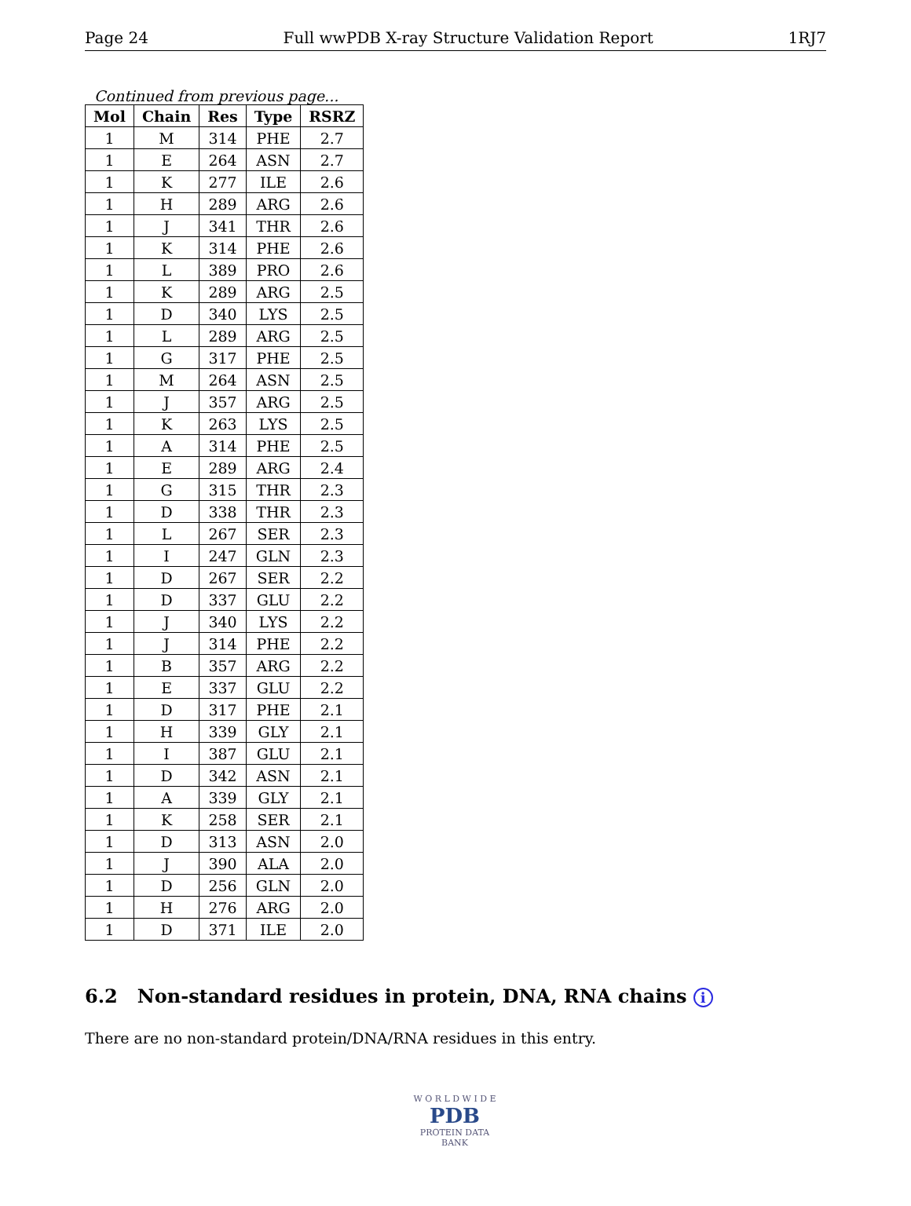Page 24 Full wwPDB X-ray Structure Validation Report 1RJ7
Continued from previous page...
| Mol | Chain | Res | Type | RSRZ |
| --- | --- | --- | --- | --- |
| 1 | M | 314 | PHE | 2.7 |
| 1 | E | 264 | ASN | 2.7 |
| 1 | K | 277 | ILE | 2.6 |
| 1 | H | 289 | ARG | 2.6 |
| 1 | J | 341 | THR | 2.6 |
| 1 | K | 314 | PHE | 2.6 |
| 1 | L | 389 | PRO | 2.6 |
| 1 | K | 289 | ARG | 2.5 |
| 1 | D | 340 | LYS | 2.5 |
| 1 | L | 289 | ARG | 2.5 |
| 1 | G | 317 | PHE | 2.5 |
| 1 | M | 264 | ASN | 2.5 |
| 1 | J | 357 | ARG | 2.5 |
| 1 | K | 263 | LYS | 2.5 |
| 1 | A | 314 | PHE | 2.5 |
| 1 | E | 289 | ARG | 2.4 |
| 1 | G | 315 | THR | 2.3 |
| 1 | D | 338 | THR | 2.3 |
| 1 | L | 267 | SER | 2.3 |
| 1 | I | 247 | GLN | 2.3 |
| 1 | D | 267 | SER | 2.2 |
| 1 | D | 337 | GLU | 2.2 |
| 1 | J | 340 | LYS | 2.2 |
| 1 | J | 314 | PHE | 2.2 |
| 1 | B | 357 | ARG | 2.2 |
| 1 | E | 337 | GLU | 2.2 |
| 1 | D | 317 | PHE | 2.1 |
| 1 | H | 339 | GLY | 2.1 |
| 1 | I | 387 | GLU | 2.1 |
| 1 | D | 342 | ASN | 2.1 |
| 1 | A | 339 | GLY | 2.1 |
| 1 | K | 258 | SER | 2.1 |
| 1 | D | 313 | ASN | 2.0 |
| 1 | J | 390 | ALA | 2.0 |
| 1 | D | 256 | GLN | 2.0 |
| 1 | H | 276 | ARG | 2.0 |
| 1 | D | 371 | ILE | 2.0 |
6.2 Non-standard residues in protein, DNA, RNA chains i
There are no non-standard protein/DNA/RNA residues in this entry.
W O R L D W I D E
PDB
PROTEIN DATA BANK